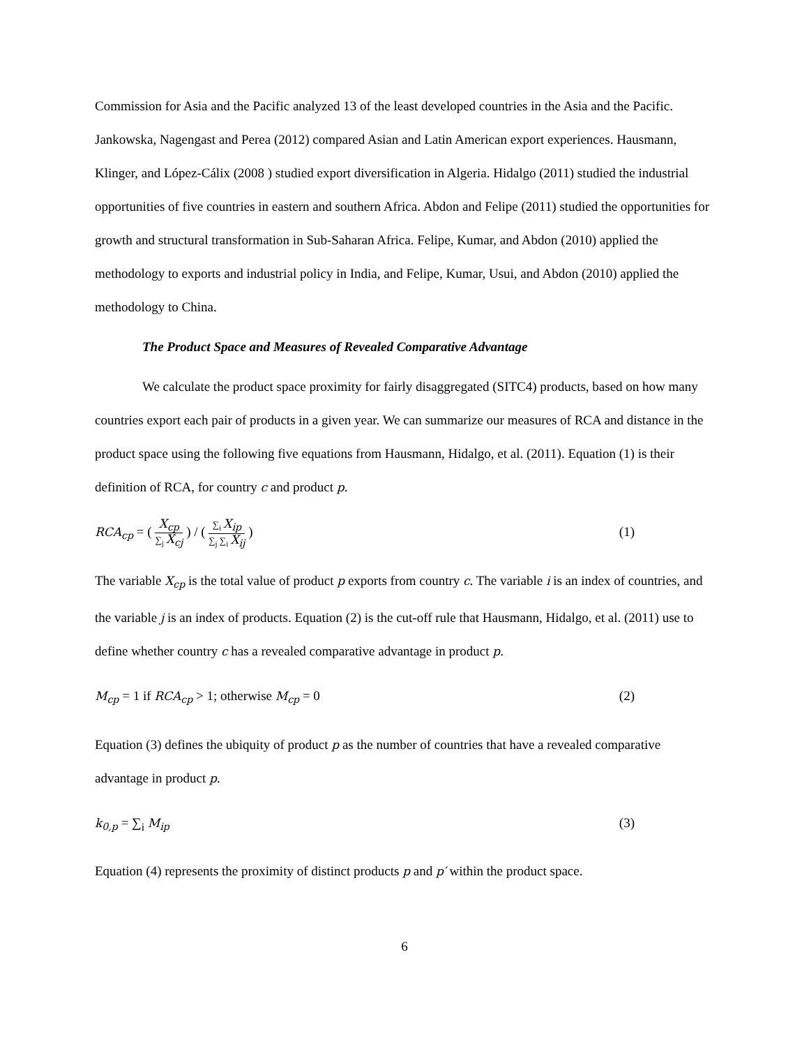Commission for Asia and the Pacific analyzed 13 of the least developed countries in the Asia and the Pacific. Jankowska, Nagengast and Perea (2012) compared Asian and Latin American export experiences. Hausmann, Klinger, and López-Cálix (2008 ) studied export diversification in Algeria. Hidalgo (2011) studied the industrial opportunities of five countries in eastern and southern Africa. Abdon and Felipe (2011) studied the opportunities for growth and structural transformation in Sub-Saharan Africa. Felipe, Kumar, and Abdon (2010) applied the methodology to exports and industrial policy in India, and Felipe, Kumar, Usui, and Abdon (2010) applied the methodology to China.
The Product Space and Measures of Revealed Comparative Advantage
We calculate the product space proximity for fairly disaggregated (SITC4) products, based on how many countries export each pair of products in a given year. We can summarize our measures of RCA and distance in the product space using the following five equations from Hausmann, Hidalgo, et al. (2011). Equation (1) is their definition of RCA, for country c and product p.
RCA<sub>cp</sub> = ( X<sub>cp</sub> ∑<sub>j</sub> X<sub>cj</sub> ) / ( ∑<sub>i</sub> X<sub>ip</sub> ∑<sub>j</sub> ∑<sub>i</sub> X<sub>ij</sub> ) (1)
The variable X<sub>cp</sub> is the total value of product p exports from country c. The variable i is an index of countries, and the variable j is an index of products. Equation (2) is the cut-off rule that Hausmann, Hidalgo, et al. (2011) use to define whether country c has a revealed comparative advantage in product p.
M<sub>cp</sub> = 1 if RCA<sub>cp</sub> > 1; otherwise M<sub>cp</sub> = 0 (2)
Equation (3) defines the ubiquity of product p as the number of countries that have a revealed comparative advantage in product p.
k<sub>0,p</sub> = ∑<sub>i</sub> M<sub>ip</sub> (3)
Equation (4) represents the proximity of distinct products p and p′ within the product space.
6